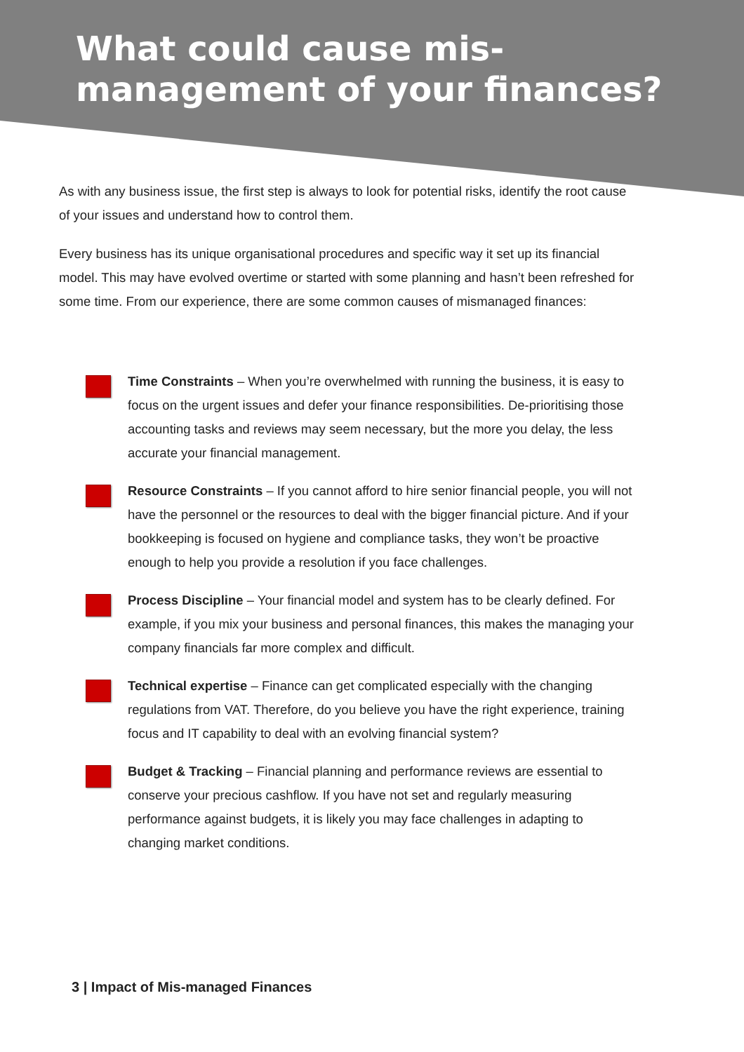What could cause mis-management of your finances?
As with any business issue, the first step is always to look for potential risks, identify the root cause of your issues and understand how to control them.
Every business has its unique organisational procedures and specific way it set up its financial model. This may have evolved overtime or started with some planning and hasn’t been refreshed for some time. From our experience, there are some common causes of mismanaged finances:
Time Constraints – When you’re overwhelmed with running the business, it is easy to focus on the urgent issues and defer your finance responsibilities. De-prioritising those accounting tasks and reviews may seem necessary, but the more you delay, the less accurate your financial management.
Resource Constraints – If you cannot afford to hire senior financial people, you will not have the personnel or the resources to deal with the bigger financial picture. And if your bookkeeping is focused on hygiene and compliance tasks, they won’t be proactive enough to help you provide a resolution if you face challenges.
Process Discipline – Your financial model and system has to be clearly defined. For example, if you mix your business and personal finances, this makes the managing your company financials far more complex and difficult.
Technical expertise – Finance can get complicated especially with the changing regulations from VAT. Therefore, do you believe you have the right experience, training focus and IT capability to deal with an evolving financial system?
Budget & Tracking – Financial planning and performance reviews are essential to conserve your precious cashflow. If you have not set and regularly measuring performance against budgets, it is likely you may face challenges in adapting to changing market conditions.
3 | Impact of Mis-managed Finances